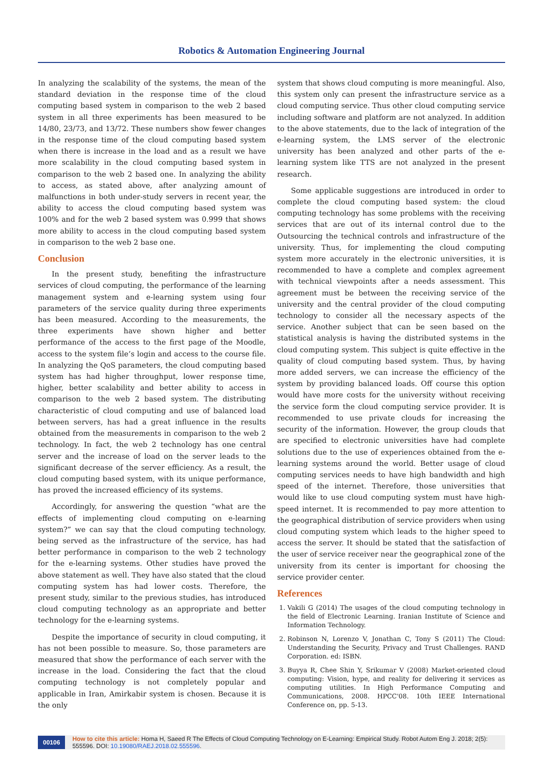Robotics & Automation Engineering Journal
In analyzing the scalability of the systems, the mean of the standard deviation in the response time of the cloud computing based system in comparison to the web 2 based system in all three experiments has been measured to be 14/80, 23/73, and 13/72. These numbers show fewer changes in the response time of the cloud computing based system when there is increase in the load and as a result we have more scalability in the cloud computing based system in comparison to the web 2 based one. In analyzing the ability to access, as stated above, after analyzing amount of malfunctions in both under-study servers in recent year, the ability to access the cloud computing based system was 100% and for the web 2 based system was 0.999 that shows more ability to access in the cloud computing based system in comparison to the web 2 base one.
Conclusion
In the present study, benefiting the infrastructure services of cloud computing, the performance of the learning management system and e-learning system using four parameters of the service quality during three experiments has been measured. According to the measurements, the three experiments have shown higher and better performance of the access to the first page of the Moodle, access to the system file’s login and access to the course file. In analyzing the QoS parameters, the cloud computing based system has had higher throughput, lower response time, higher, better scalability and better ability to access in comparison to the web 2 based system. The distributing characteristic of cloud computing and use of balanced load between servers, has had a great influence in the results obtained from the measurements in comparison to the web 2 technology. In fact, the web 2 technology has one central server and the increase of load on the server leads to the significant decrease of the server efficiency. As a result, the cloud computing based system, with its unique performance, has proved the increased efficiency of its systems.
Accordingly, for answering the question “what are the effects of implementing cloud computing on e-learning system?” we can say that the cloud computing technology, being served as the infrastructure of the service, has had better performance in comparison to the web 2 technology for the e-learning systems. Other studies have proved the above statement as well. They have also stated that the cloud computing system has had lower costs. Therefore, the present study, similar to the previous studies, has introduced cloud computing technology as an appropriate and better technology for the e-learning systems.
Despite the importance of security in cloud computing, it has not been possible to measure. So, those parameters are measured that show the performance of each server with the increase in the load. Considering the fact that the cloud computing technology is not completely popular and applicable in Iran, Amirkabir system is chosen. Because it is the only
system that shows cloud computing is more meaningful. Also, this system only can present the infrastructure service as a cloud computing service. Thus other cloud computing service including software and platform are not analyzed. In addition to the above statements, due to the lack of integration of the e-learning system, the LMS server of the electronic university has been analyzed and other parts of the e-learning system like TTS are not analyzed in the present research.
Some applicable suggestions are introduced in order to complete the cloud computing based system: the cloud computing technology has some problems with the receiving services that are out of its internal control due to the Outsourcing the technical controls and infrastructure of the university. Thus, for implementing the cloud computing system more accurately in the electronic universities, it is recommended to have a complete and complex agreement with technical viewpoints after a needs assessment. This agreement must be between the receiving service of the university and the central provider of the cloud computing technology to consider all the necessary aspects of the service. Another subject that can be seen based on the statistical analysis is having the distributed systems in the cloud computing system. This subject is quite effective in the quality of cloud computing based system. Thus, by having more added servers, we can increase the efficiency of the system by providing balanced loads. Off course this option would have more costs for the university without receiving the service form the cloud computing service provider. It is recommended to use private clouds for increasing the security of the information. However, the group clouds that are specified to electronic universities have had complete solutions due to the use of experiences obtained from the e-learning systems around the world. Better usage of cloud computing services needs to have high bandwidth and high speed of the internet. Therefore, those universities that would like to use cloud computing system must have high-speed internet. It is recommended to pay more attention to the geographical distribution of service providers when using cloud computing system which leads to the higher speed to access the server. It should be stated that the satisfaction of the user of service receiver near the geographical zone of the university from its center is important for choosing the service provider center.
References
1. Vakili G (2014) The usages of the cloud computing technology in the field of Electronic Learning. Iranian Institute of Science and Information Technology.
2. Robinson N, Lorenzo V, Jonathan C, Tony S (2011) The Cloud: Understanding the Security, Privacy and Trust Challenges. RAND Corporation. ed: ISBN.
3. Buyya R, Chee Shin Y, Srikumar V (2008) Market-oriented cloud computing: Vision, hype, and reality for delivering it services as computing utilities. In High Performance Computing and Communications, 2008. HPCC'08. 10th IEEE International Conference on, pp. 5-13.
00106 How to cite this article: Homa H, Saeed R The Effects of Cloud Computing Technology on E-Learning: Empirical Study. Robot Autom Eng J. 2018; 2(5): 555596. DOI: 10.19080/RAEJ.2018.02.555596.